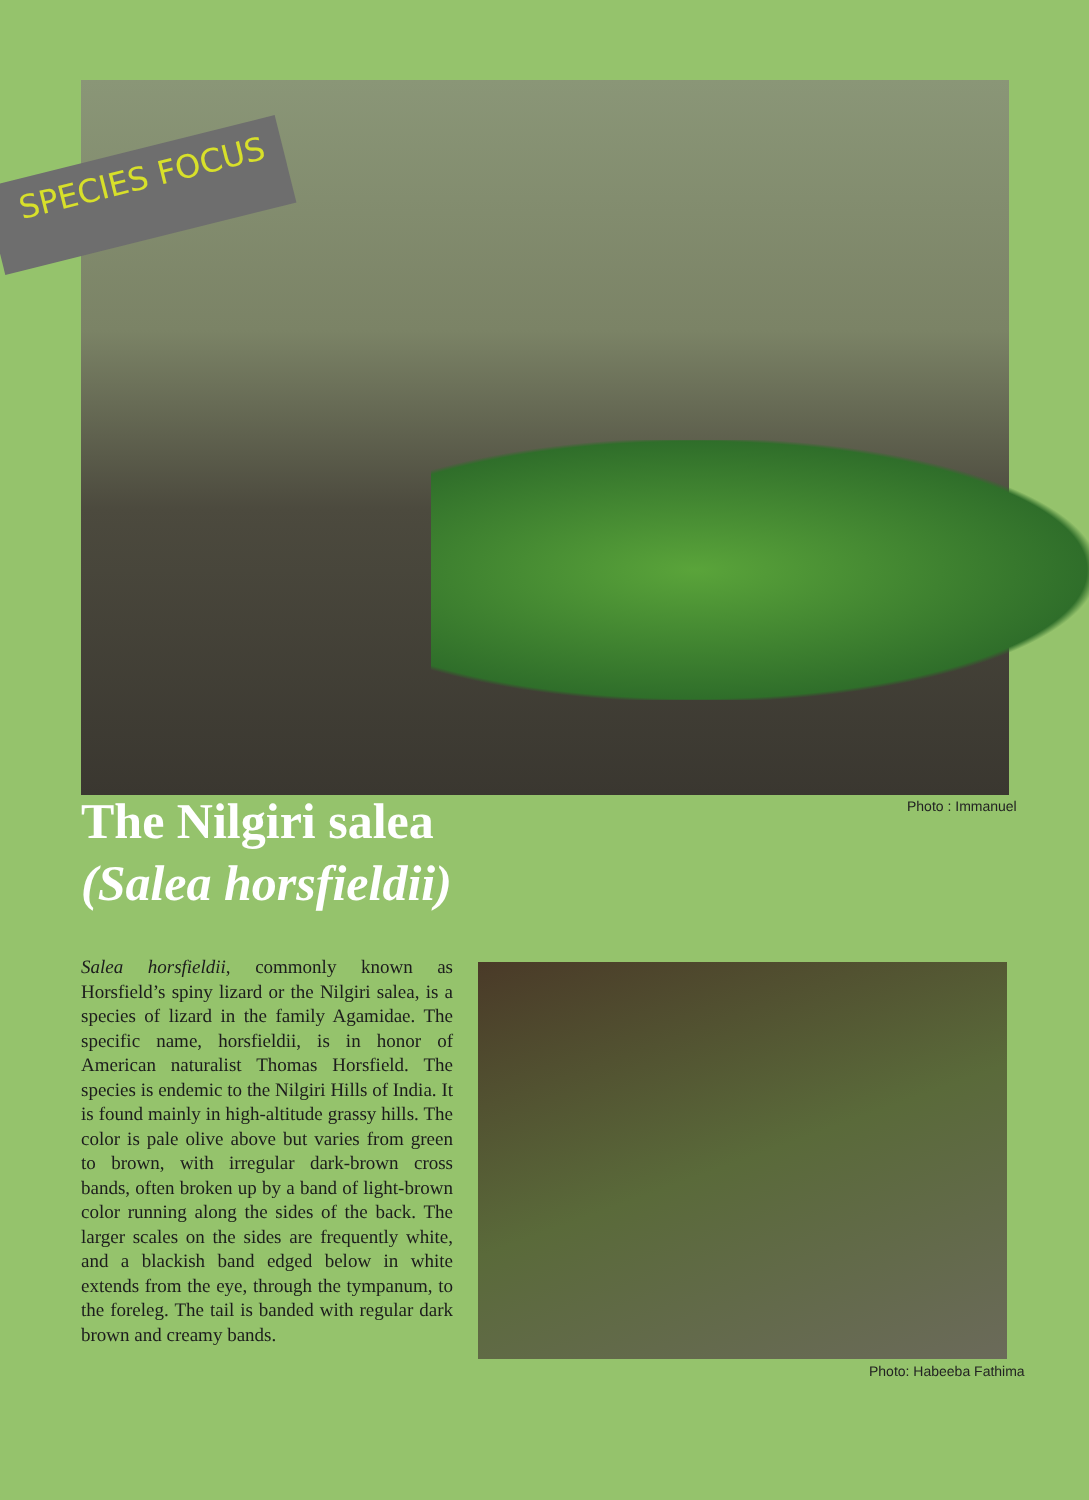SPECIES FOCUS
Photo : Immanuel
The Nilgiri salea
(Salea horsfieldii)
Salea horsfieldii, commonly known as Horsfield’s spiny lizard or the Nilgiri salea, is a species of lizard in the family Agamidae. The specific name, horsfieldii, is in honor of American naturalist Thomas Horsfield. The species is endemic to the Nilgiri Hills of India. It is found mainly in high-altitude grassy hills. The color is pale olive above but varies from green to brown, with irregular dark-brown cross bands, often broken up by a band of light-brown color running along the sides of the back. The larger scales on the sides are frequently white, and a blackish band edged below in white extends from the eye, through the tympanum, to the foreleg. The tail is banded with regular dark brown and creamy bands.
Photo: Habeeba Fathima